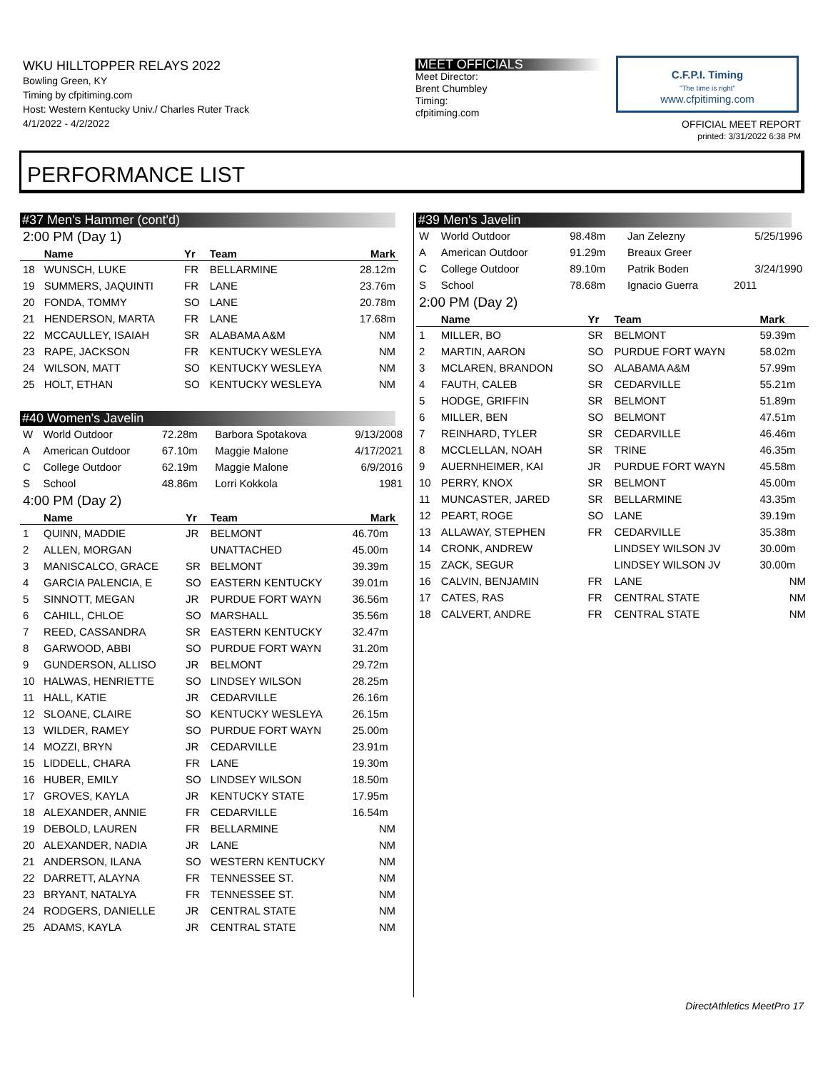WKU HILLTOPPER RELAYS 2022
Bowling Green, KY
Timing by cfpitiming.com
Host: Western Kentucky Univ./ Charles Ruter Track
4/1/2022 - 4/2/2022
MEET OFFICIALS
Meet Director:
Brent Chumbley
Timing:
cfpitiming.com
C.F.P.I. Timing
"The time is right"
www.cfpitiming.com
OFFICIAL MEET REPORT
printed: 3/31/2022 6:38 PM
PERFORMANCE LIST
#37 Men's Hammer (cont'd)
2:00 PM (Day 1)
| | Name | Yr | Team | Mark |
| --- | --- | --- | --- | --- |
| 18 | WUNSCH, LUKE | FR | BELLARMINE | 28.12m |
| 19 | SUMMERS, JAQUINTI | FR | LANE | 23.76m |
| 20 | FONDA, TOMMY | SO | LANE | 20.78m |
| 21 | HENDERSON, MARTA | FR | LANE | 17.68m |
| 22 | MCCAULLEY, ISAIAH | SR | ALABAMA A&M | NM |
| 23 | RAPE, JACKSON | FR | KENTUCKY WESLEYA | NM |
| 24 | WILSON, MATT | SO | KENTUCKY WESLEYA | NM |
| 25 | HOLT, ETHAN | SO | KENTUCKY WESLEYA | NM |
#40 Women's Javelin
| W | World Outdoor | 72.28m | Barbora Spotakova | 9/13/2008 |
| A | American Outdoor | 67.10m | Maggie Malone | 4/17/2021 |
| C | College Outdoor | 62.19m | Maggie Malone | 6/9/2016 |
| S | School | 48.86m | Lorri Kokkola | 1981 |
4:00 PM (Day 2)
| | Name | Yr | Team | Mark |
| --- | --- | --- | --- | --- |
| 1 | QUINN, MADDIE | JR | BELMONT | 46.70m |
| 2 | ALLEN, MORGAN | | UNATTACHED | 45.00m |
| 3 | MANISCALCO, GRACE | SR | BELMONT | 39.39m |
| 4 | GARCIA PALENCIA, E | SO | EASTERN KENTUCKY | 39.01m |
| 5 | SINNOTT, MEGAN | JR | PURDUE FORT WAYN | 36.56m |
| 6 | CAHILL, CHLOE | SO | MARSHALL | 35.56m |
| 7 | REED, CASSANDRA | SR | EASTERN KENTUCKY | 32.47m |
| 8 | GARWOOD, ABBI | SO | PURDUE FORT WAYN | 31.20m |
| 9 | GUNDERSON, ALLISO | JR | BELMONT | 29.72m |
| 10 | HALWAS, HENRIETTE | SO | LINDSEY WILSON | 28.25m |
| 11 | HALL, KATIE | JR | CEDARVILLE | 26.16m |
| 12 | SLOANE, CLAIRE | SO | KENTUCKY WESLEYA | 26.15m |
| 13 | WILDER, RAMEY | SO | PURDUE FORT WAYN | 25.00m |
| 14 | MOZZI, BRYN | JR | CEDARVILLE | 23.91m |
| 15 | LIDDELL, CHARA | FR | LANE | 19.30m |
| 16 | HUBER, EMILY | SO | LINDSEY WILSON | 18.50m |
| 17 | GROVES, KAYLA | JR | KENTUCKY STATE | 17.95m |
| 18 | ALEXANDER, ANNIE | FR | CEDARVILLE | 16.54m |
| 19 | DEBOLD, LAUREN | FR | BELLARMINE | NM |
| 20 | ALEXANDER, NADIA | JR | LANE | NM |
| 21 | ANDERSON, ILANA | SO | WESTERN KENTUCKY | NM |
| 22 | DARRETT, ALAYNA | FR | TENNESSEE ST. | NM |
| 23 | BRYANT, NATALYA | FR | TENNESSEE ST. | NM |
| 24 | RODGERS, DANIELLE | JR | CENTRAL STATE | NM |
| 25 | ADAMS, KAYLA | JR | CENTRAL STATE | NM |
#39 Men's Javelin
| W | World Outdoor | 98.48m | Jan Zelezny | 5/25/1996 |
| A | American Outdoor | 91.29m | Breaux Greer | |
| C | College Outdoor | 89.10m | Patrik Boden | 3/24/1990 |
| S | School | 78.68m | Ignacio Guerra | 2011 |
2:00 PM (Day 2)
| | Name | Yr | Team | Mark |
| --- | --- | --- | --- | --- |
| 1 | MILLER, BO | SR | BELMONT | 59.39m |
| 2 | MARTIN, AARON | SO | PURDUE FORT WAYN | 58.02m |
| 3 | MCLAREN, BRANDON | SO | ALABAMA A&M | 57.99m |
| 4 | FAUTH, CALEB | SR | CEDARVILLE | 55.21m |
| 5 | HODGE, GRIFFIN | SR | BELMONT | 51.89m |
| 6 | MILLER, BEN | SO | BELMONT | 47.51m |
| 7 | REINHARD, TYLER | SR | CEDARVILLE | 46.46m |
| 8 | MCCLELLAN, NOAH | SR | TRINE | 46.35m |
| 9 | AUERNHEIMER, KAI | JR | PURDUE FORT WAYN | 45.58m |
| 10 | PERRY, KNOX | SR | BELMONT | 45.00m |
| 11 | MUNCASTER, JARED | SR | BELLARMINE | 43.35m |
| 12 | PEART, ROGE | SO | LANE | 39.19m |
| 13 | ALLAWAY, STEPHEN | FR | CEDARVILLE | 35.38m |
| 14 | CRONK, ANDREW | | LINDSEY WILSON JV | 30.00m |
| 15 | ZACK, SEGUR | | LINDSEY WILSON JV | 30.00m |
| 16 | CALVIN, BENJAMIN | FR | LANE | NM |
| 17 | CATES, RAS | FR | CENTRAL STATE | NM |
| 18 | CALVERT, ANDRE | FR | CENTRAL STATE | NM |
DirectAthletics MeetPro 17